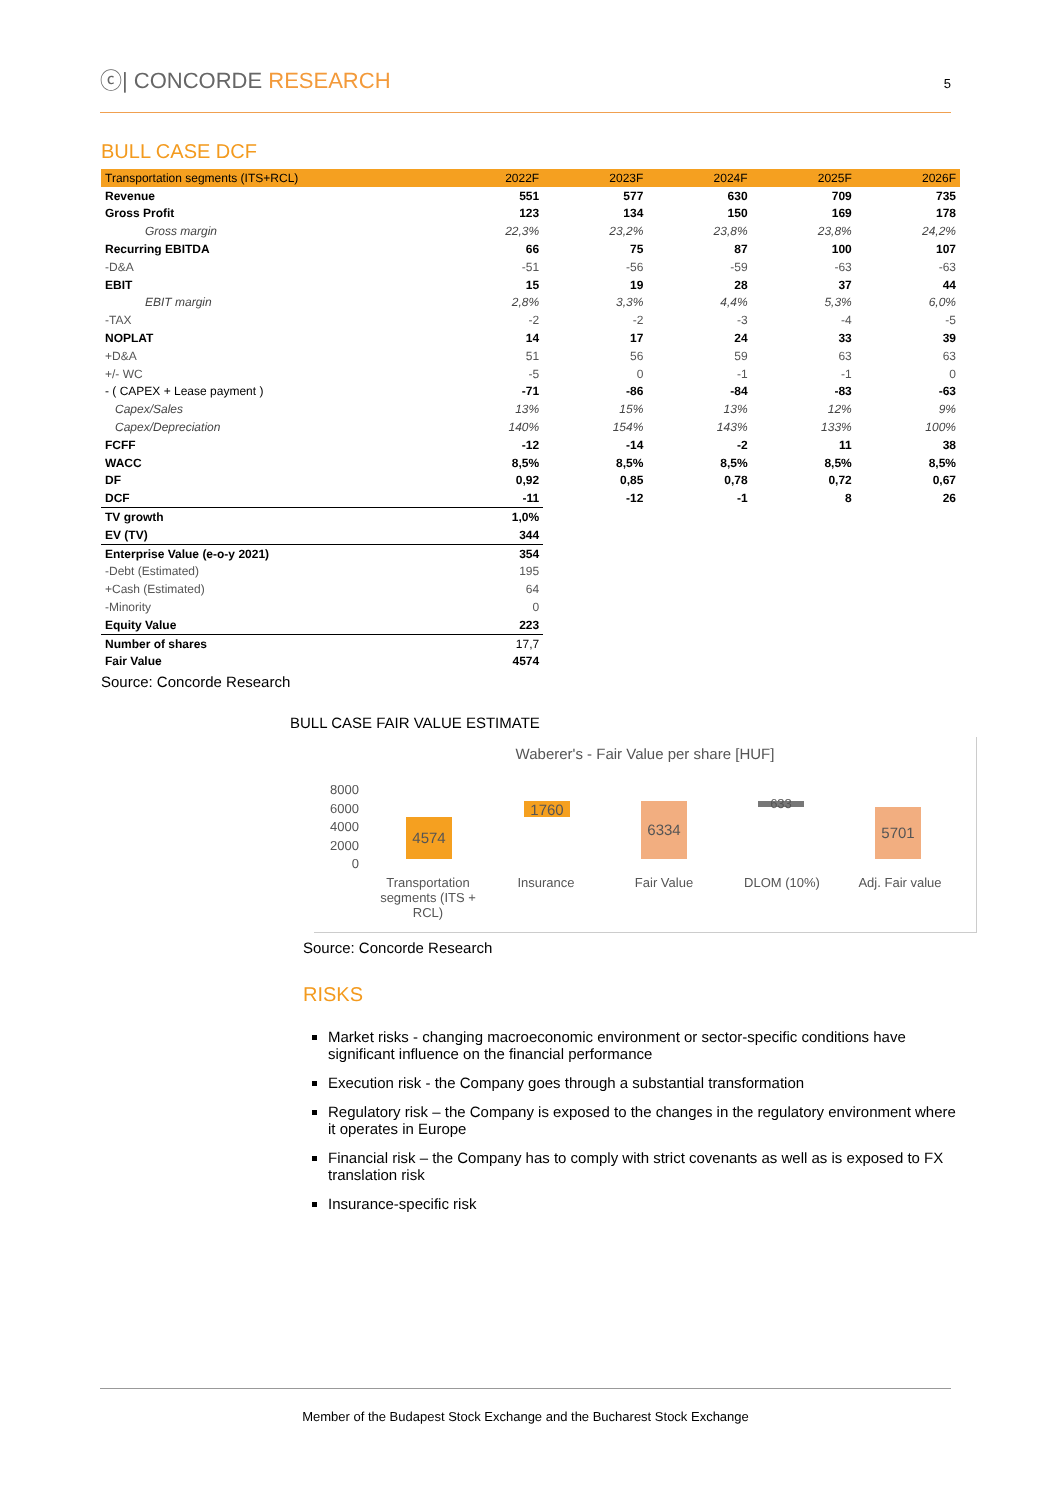ⓒ| CONCORDE RESEARCH
5
BULL CASE DCF
| Transportation segments (ITS+RCL) | 2022F | 2023F | 2024F | 2025F | 2026F |
| --- | --- | --- | --- | --- | --- |
| Revenue | 551 | 577 | 630 | 709 | 735 |
| Gross Profit | 123 | 134 | 150 | 169 | 178 |
| Gross margin | 22,3% | 23,2% | 23,8% | 23,8% | 24,2% |
| Recurring EBITDA | 66 | 75 | 87 | 100 | 107 |
| -D&A | -51 | -56 | -59 | -63 | -63 |
| EBIT | 15 | 19 | 28 | 37 | 44 |
| EBIT margin | 2,8% | 3,3% | 4,4% | 5,3% | 6,0% |
| -TAX | -2 | -2 | -3 | -4 | -5 |
| NOPLAT | 14 | 17 | 24 | 33 | 39 |
| +D&A | 51 | 56 | 59 | 63 | 63 |
| +/- WC | -5 | 0 | -1 | -1 | 0 |
| - ( CAPEX + Lease payment ) | -71 | -86 | -84 | -83 | -63 |
| Capex/Sales | 13% | 15% | 13% | 12% | 9% |
| Capex/Depreciation | 140% | 154% | 143% | 133% | 100% |
| FCFF | -12 | -14 | -2 | 11 | 38 |
| WACC | 8,5% | 8,5% | 8,5% | 8,5% | 8,5% |
| DF | 0,92 | 0,85 | 0,78 | 0,72 | 0,67 |
| DCF | -11 | -12 | -1 | 8 | 26 |
| TV growth | 1,0% | | | | |
| EV (TV) | 344 | | | | |
| Enterprise Value (e-o-y 2021) | 354 | | | | |
| -Debt (Estimated) | 195 | | | | |
| +Cash (Estimated) | 64 | | | | |
| -Minority | 0 | | | | |
| Equity Value | 223 | | | | |
| Number of shares | 17,7 | | | | |
| Fair Value | 4574 | | | | |
Source: Concorde Research
BULL CASE FAIR VALUE ESTIMATE
Waberer's - Fair Value per share [HUF]
8000
6000
4000
2000
0
4574
1760 6334 633 5701
Transportation segments (ITS + RCL)
Insurance Fair Value DLOM (10%) Adj. Fair value
Source: Concorde Research
RISKS
Market risks - changing macroeconomic environment or sector-specific conditions have significant influence on the financial performance
Execution risk - the Company goes through a substantial transformation
Regulatory risk – the Company is exposed to the changes in the regulatory environment where it operates in Europe
Financial risk – the Company has to comply with strict covenants as well as is exposed to FX translation risk
Insurance-specific risk
Member of the Budapest Stock Exchange and the Bucharest Stock Exchange